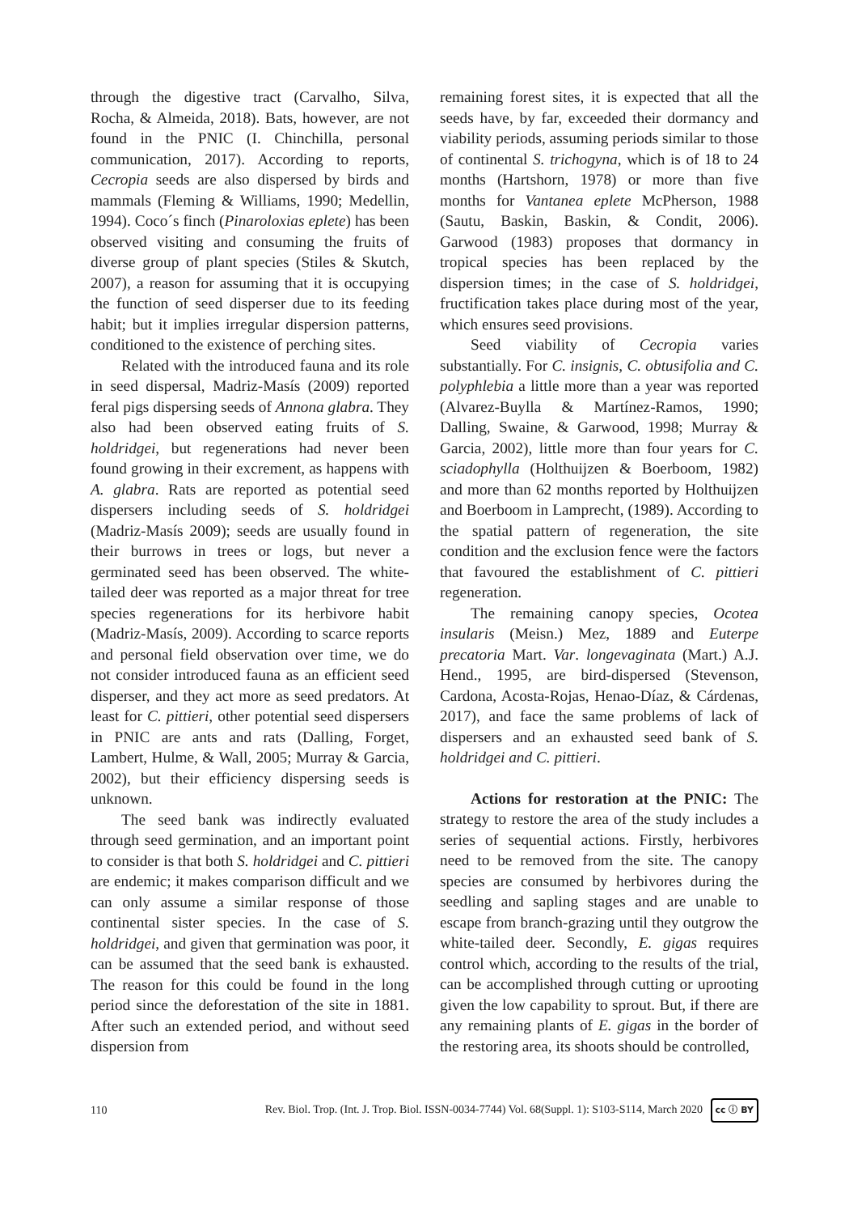through the digestive tract (Carvalho, Silva, Rocha, & Almeida, 2018). Bats, however, are not found in the PNIC (I. Chinchilla, personal communication, 2017). According to reports, Cecropia seeds are also dispersed by birds and mammals (Fleming & Williams, 1990; Medellin, 1994). Coco´s finch (Pinaroloxias eplete) has been observed visiting and consuming the fruits of diverse group of plant species (Stiles & Skutch, 2007), a reason for assuming that it is occupying the function of seed disperser due to its feeding habit; but it implies irregular dispersion patterns, conditioned to the existence of perching sites.
Related with the introduced fauna and its role in seed dispersal, Madriz-Masís (2009) reported feral pigs dispersing seeds of Annona glabra. They also had been observed eating fruits of S. holdridgei, but regenerations had never been found growing in their excrement, as happens with A. glabra. Rats are reported as potential seed dispersers including seeds of S. holdridgei (Madriz-Masís 2009); seeds are usually found in their burrows in trees or logs, but never a germinated seed has been observed. The white-tailed deer was reported as a major threat for tree species regenerations for its herbivore habit (Madriz-Masís, 2009). According to scarce reports and personal field observation over time, we do not consider introduced fauna as an efficient seed disperser, and they act more as seed predators. At least for C. pittieri, other potential seed dispersers in PNIC are ants and rats (Dalling, Forget, Lambert, Hulme, & Wall, 2005; Murray & Garcia, 2002), but their efficiency dispersing seeds is unknown.
The seed bank was indirectly evaluated through seed germination, and an important point to consider is that both S. holdridgei and C. pittieri are endemic; it makes comparison difficult and we can only assume a similar response of those continental sister species. In the case of S. holdridgei, and given that germination was poor, it can be assumed that the seed bank is exhausted. The reason for this could be found in the long period since the deforestation of the site in 1881. After such an extended period, and without seed dispersion from
remaining forest sites, it is expected that all the seeds have, by far, exceeded their dormancy and viability periods, assuming periods similar to those of continental S. trichogyna, which is of 18 to 24 months (Hartshorn, 1978) or more than five months for Vantanea eplete McPherson, 1988 (Sautu, Baskin, Baskin, & Condit, 2006). Garwood (1983) proposes that dormancy in tropical species has been replaced by the dispersion times; in the case of S. holdridgei, fructification takes place during most of the year, which ensures seed provisions.
Seed viability of Cecropia varies substantially. For C. insignis, C. obtusifolia and C. polyphlebia a little more than a year was reported (Alvarez-Buylla & Martínez-Ramos, 1990; Dalling, Swaine, & Garwood, 1998; Murray & Garcia, 2002), little more than four years for C. sciadophylla (Holthuijzen & Boerboom, 1982) and more than 62 months reported by Holthuijzen and Boerboom in Lamprecht, (1989). According to the spatial pattern of regeneration, the site condition and the exclusion fence were the factors that favoured the establishment of C. pittieri regeneration.
The remaining canopy species, Ocotea insularis (Meisn.) Mez, 1889 and Euterpe precatoria Mart. Var. longevaginata (Mart.) A.J. Hend., 1995, are bird-dispersed (Stevenson, Cardona, Acosta-Rojas, Henao-Díaz, & Cárdenas, 2017), and face the same problems of lack of dispersers and an exhausted seed bank of S. holdridgei and C. pittieri.
Actions for restoration at the PNIC: The strategy to restore the area of the study includes a series of sequential actions. Firstly, herbivores need to be removed from the site. The canopy species are consumed by herbivores during the seedling and sapling stages and are unable to escape from branch-grazing until they outgrow the white-tailed deer. Secondly, E. gigas requires control which, according to the results of the trial, can be accomplished through cutting or uprooting given the low capability to sprout. But, if there are any remaining plants of E. gigas in the border of the restoring area, its shoots should be controlled,
110 Rev. Biol. Trop. (Int. J. Trop. Biol. ISSN-0034-7744) Vol. 68(Suppl. 1): S103-S114, March 2020 cc ⓘ BY